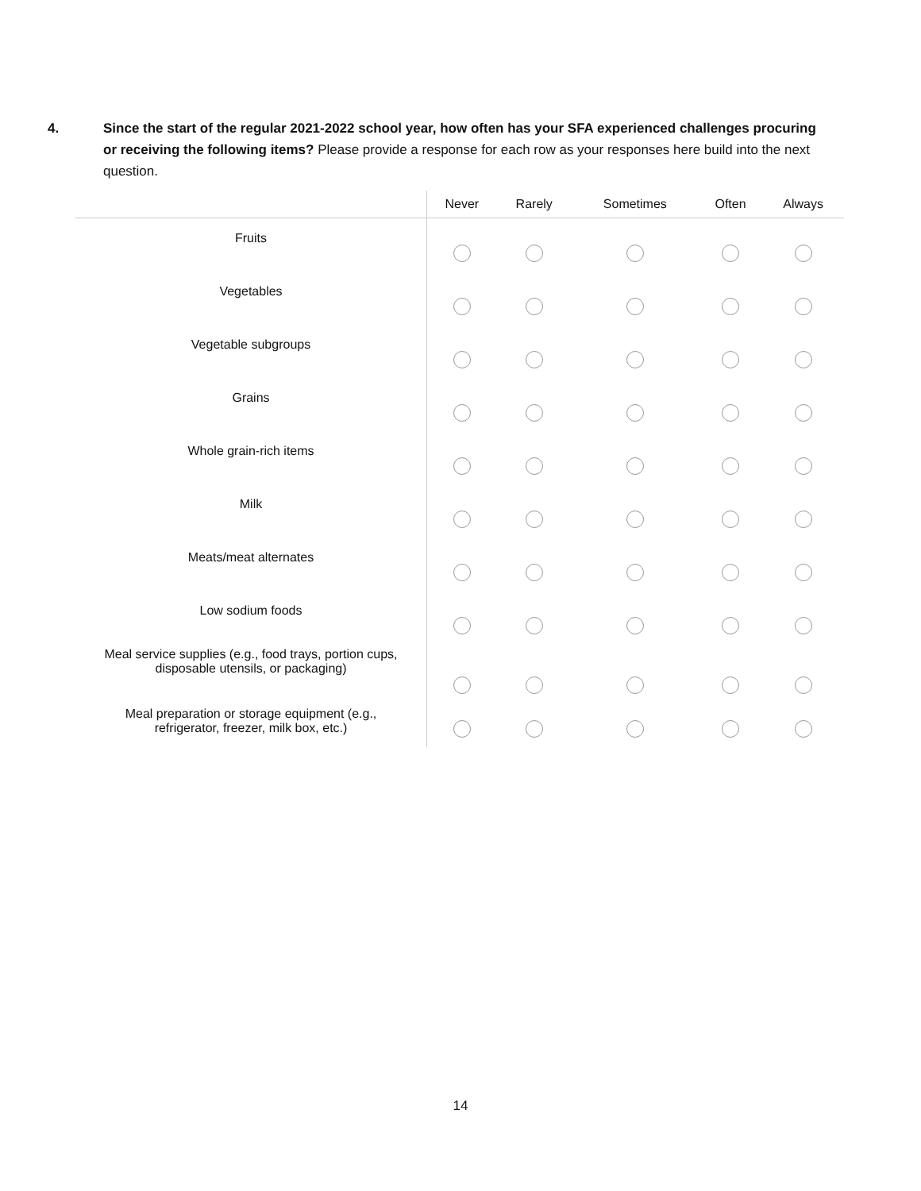4. Since the start of the regular 2021-2022 school year, how often has your SFA experienced challenges procuring or receiving the following items? Please provide a response for each row as your responses here build into the next question.
| | Never | Rarely | Sometimes | Often | Always |
| --- | --- | --- | --- | --- | --- |
| Fruits | | | | | |
| Vegetables | | | | | |
| Vegetable subgroups | | | | | |
| Grains | | | | | |
| Whole grain-rich items | | | | | |
| Milk | | | | | |
| Meats/meat alternates | | | | | |
| Low sodium foods | | | | | |
| Meal service supplies (e.g., food trays, portion cups, disposable utensils, or packaging) | | | | | |
| Meal preparation or storage equipment (e.g., refrigerator, freezer, milk box, etc.) | | | | | |
14